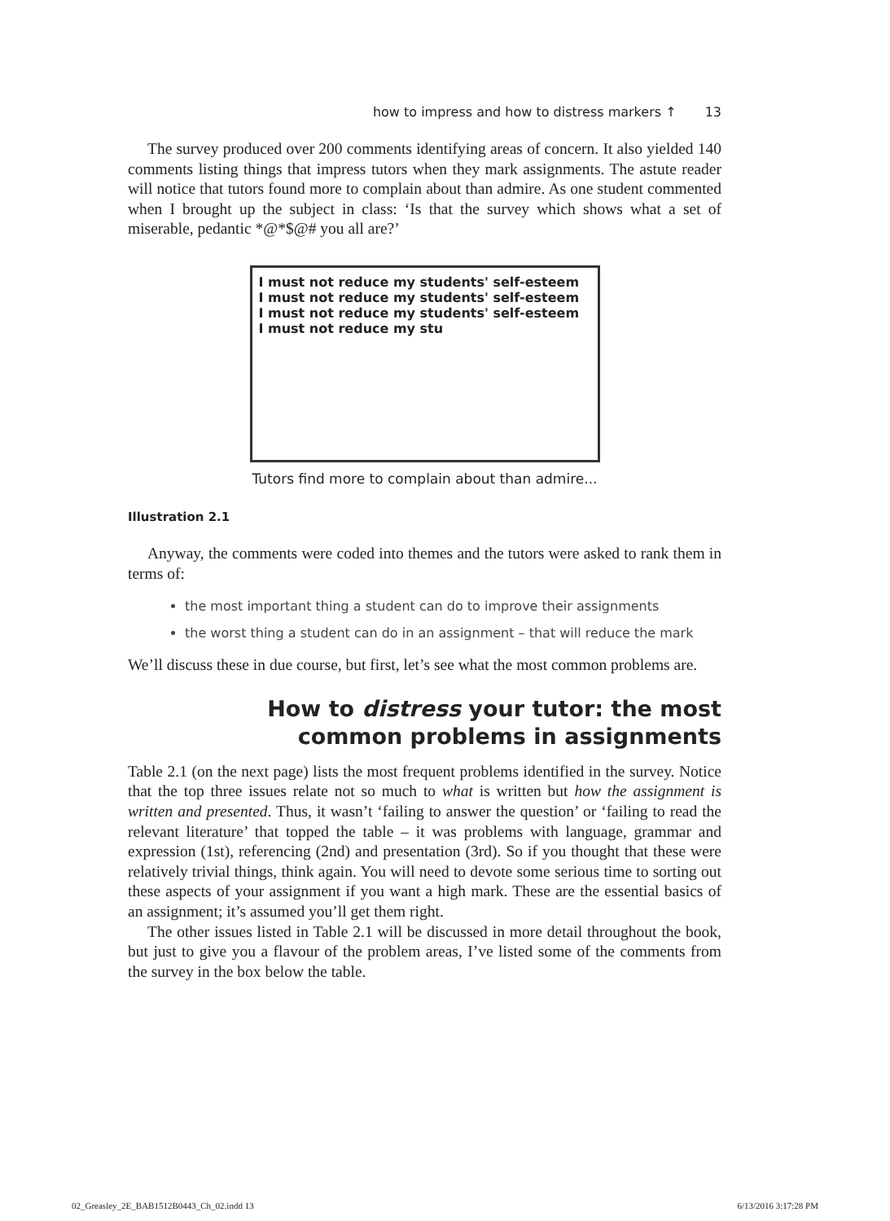how to impress and how to distress markers ↑ 13
The survey produced over 200 comments identifying areas of concern. It also yielded 140 comments listing things that impress tutors when they mark assignments. The astute reader will notice that tutors found more to complain about than admire. As one student commented when I brought up the subject in class: ‘Is that the survey which shows what a set of miserable, pedantic *@*$@# you all are?’
I must not reduce my students' self-esteem
I must not reduce my students' self-esteem
I must not reduce my students' self-esteem
I must not reduce my stu
Tutors find more to complain about than admire...
Illustration 2.1
Anyway, the comments were coded into themes and the tutors were asked to rank them in terms of:
the most important thing a student can do to improve their assignments
the worst thing a student can do in an assignment – that will reduce the mark
We’ll discuss these in due course, but first, let’s see what the most common problems are.
How to distress your tutor: the most
common problems in assignments
Table 2.1 (on the next page) lists the most frequent problems identified in the survey. Notice that the top three issues relate not so much to what is written but how the assignment is written and presented. Thus, it wasn’t ‘failing to answer the question’ or ‘failing to read the relevant literature’ that topped the table – it was problems with language, grammar and expression (1st), referencing (2nd) and presentation (3rd). So if you thought that these were relatively trivial things, think again. You will need to devote some serious time to sorting out these aspects of your assignment if you want a high mark. These are the essential basics of an assignment; it’s assumed you’ll get them right.
The other issues listed in Table 2.1 will be discussed in more detail throughout the book, but just to give you a flavour of the problem areas, I’ve listed some of the comments from the survey in the box below the table.
02_Greasley_2E_BAB1512B0443_Ch_02.indd 13 6/13/2016 3:17:28 PM